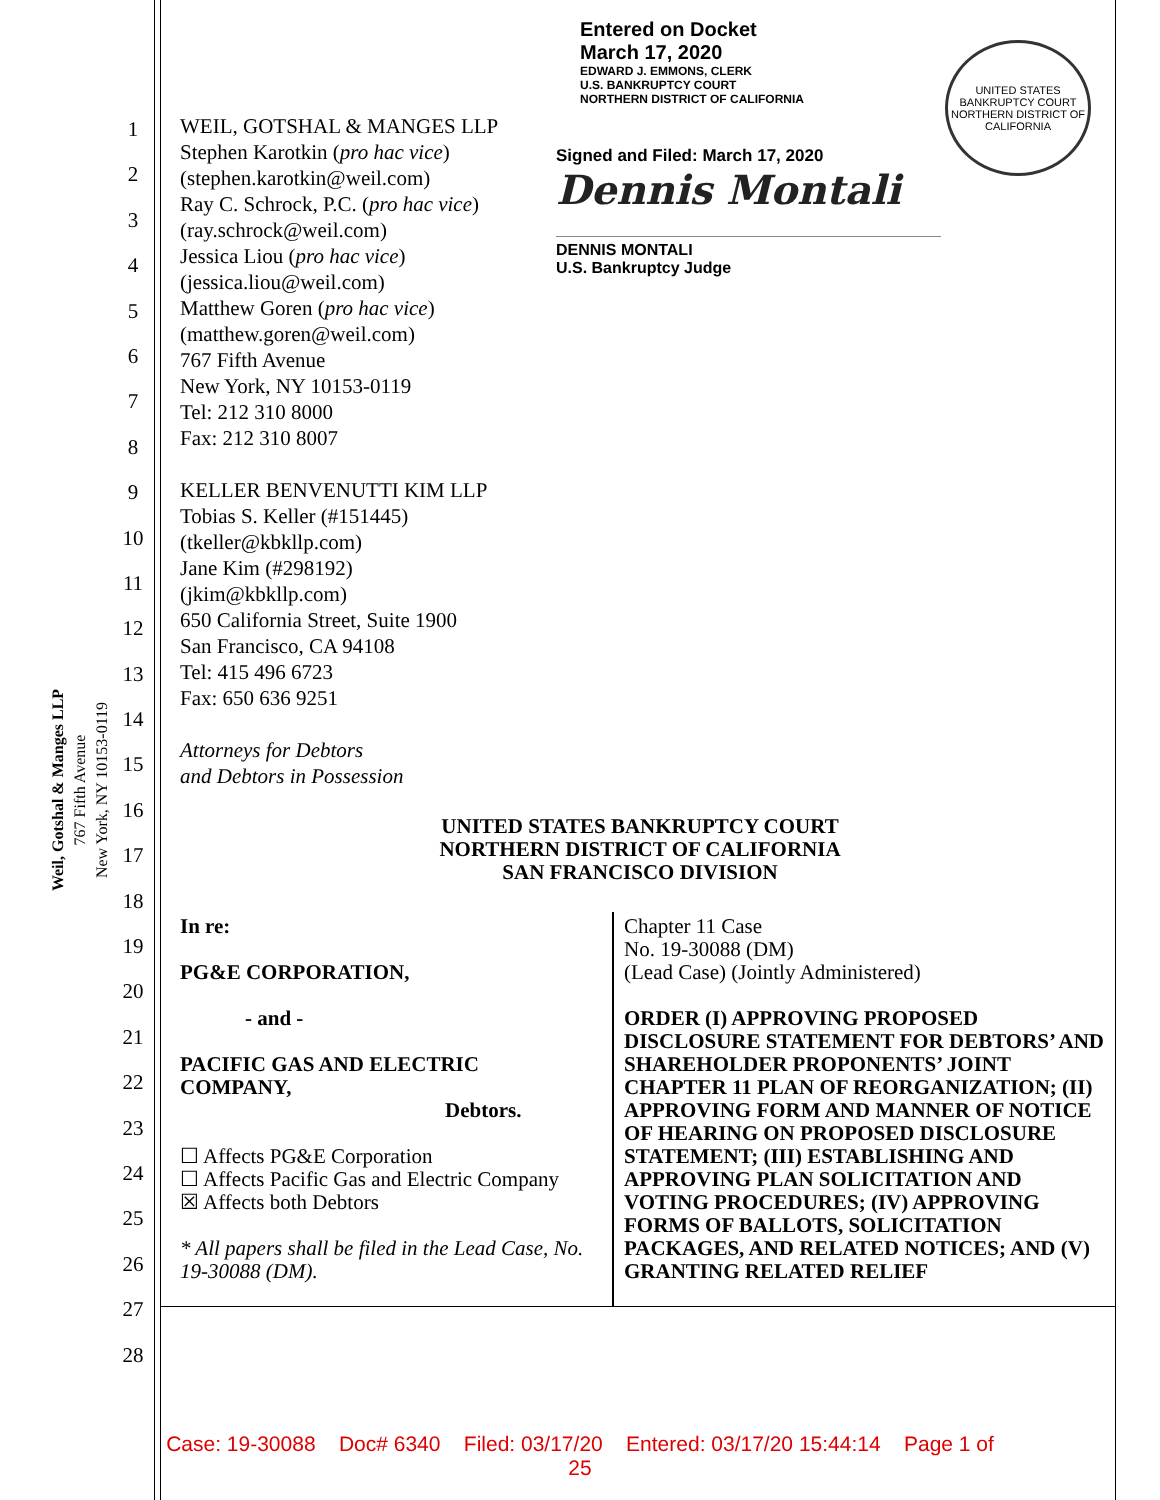Weil, Gotshal & Manges LLP
767 Fifth Avenue
New York, NY 10153-0119
1
2
3
4
5
6
7
8
9
10
11
12
13
14
15
16
17
18
19
20
21
22
23
24
25
26
27
28
Entered on Docket
March 17, 2020
EDWARD J. EMMONS, CLERK
U.S. BANKRUPTCY COURT
NORTHERN DISTRICT OF CALIFORNIA
Signed and Filed: March 17, 2020
Dennis Montali
DENNIS MONTALI
U.S. Bankruptcy Judge
UNITED STATES BANKRUPTCY COURT
NORTHERN DISTRICT OF CALIFORNIA
WEIL, GOTSHAL & MANGES LLP
Stephen Karotkin (pro hac vice)
(stephen.karotkin@weil.com)
Ray C. Schrock, P.C. (pro hac vice)
(ray.schrock@weil.com)
Jessica Liou (pro hac vice)
(jessica.liou@weil.com)
Matthew Goren (pro hac vice)
(matthew.goren@weil.com)
767 Fifth Avenue
New York, NY 10153-0119
Tel: 212 310 8000
Fax: 212 310 8007
KELLER BENVENUTTI KIM LLP
Tobias S. Keller (#151445)
(tkeller@kbkllp.com)
Jane Kim (#298192)
(jkim@kbkllp.com)
650 California Street, Suite 1900
San Francisco, CA 94108
Tel: 415 496 6723
Fax: 650 636 9251
Attorneys for Debtors
and Debtors in Possession
UNITED STATES BANKRUPTCY COURT
NORTHERN DISTRICT OF CALIFORNIA
SAN FRANCISCO DIVISION
In re:
PG&E CORPORATION,
- and -
PACIFIC GAS AND ELECTRIC
COMPANY,
Debtors.
☐ Affects PG&E Corporation
☐ Affects Pacific Gas and Electric Company
☒ Affects both Debtors
* All papers shall be filed in the Lead Case, No. 19-30088 (DM).
Chapter 11 Case
No. 19-30088 (DM)
(Lead Case) (Jointly Administered)
ORDER (I) APPROVING PROPOSED DISCLOSURE STATEMENT FOR DEBTORS’ AND SHAREHOLDER PROPONENTS’ JOINT CHAPTER 11 PLAN OF REORGANIZATION; (II) APPROVING FORM AND MANNER OF NOTICE OF HEARING ON PROPOSED DISCLOSURE STATEMENT; (III) ESTABLISHING AND APPROVING PLAN SOLICITATION AND VOTING PROCEDURES; (IV) APPROVING FORMS OF BALLOTS, SOLICITATION PACKAGES, AND RELATED NOTICES; AND (V) GRANTING RELATED RELIEF
Case: 19-30088 Doc# 6340 Filed: 03/17/20 Entered: 03/17/20 15:44:14 Page 1 of
25